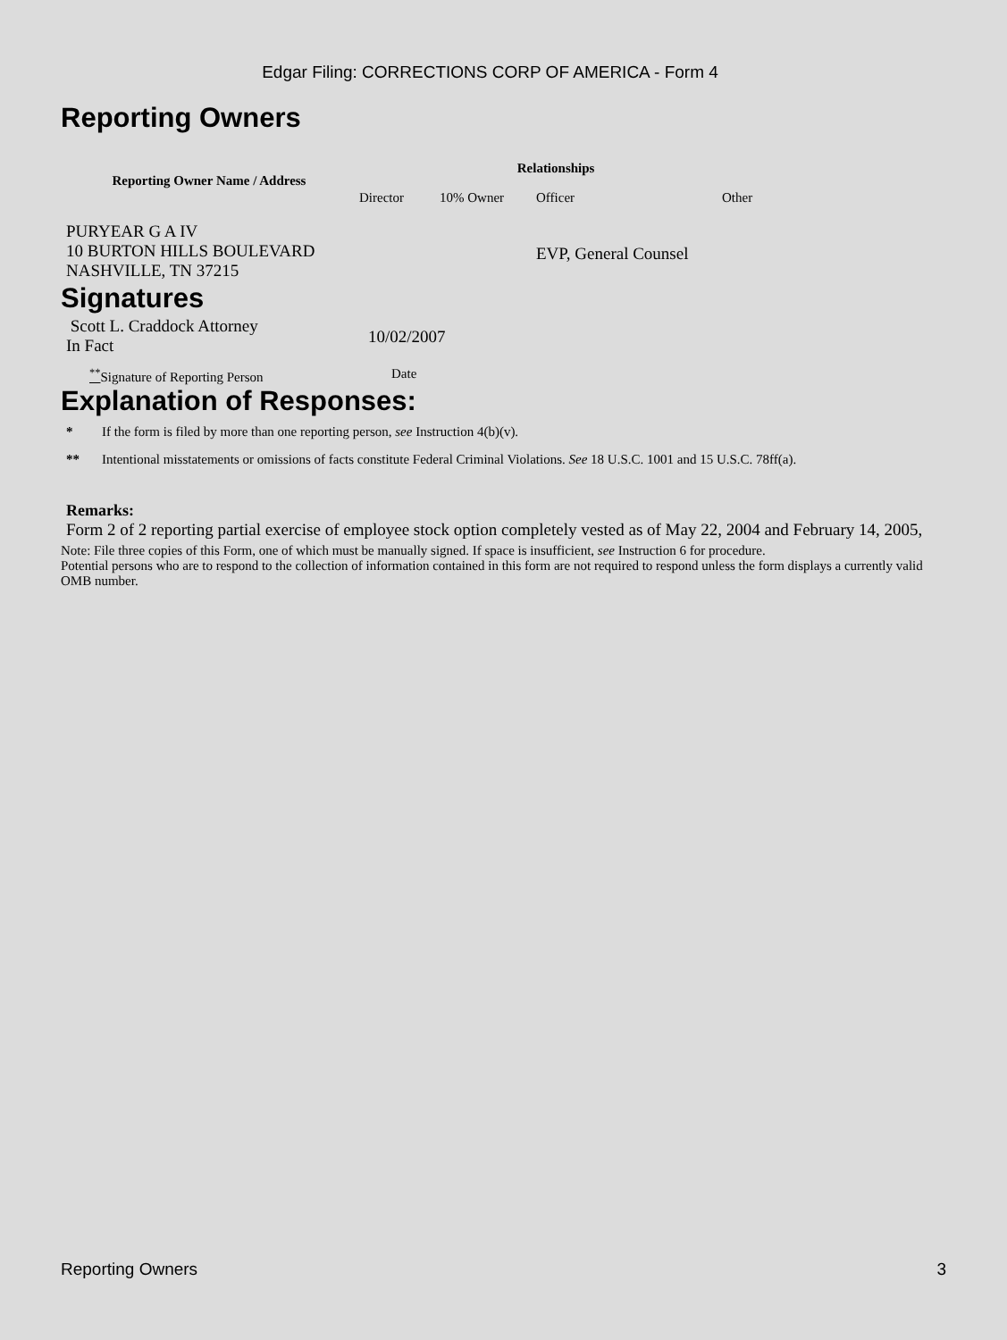Edgar Filing: CORRECTIONS CORP OF AMERICA - Form 4
Reporting Owners
| Reporting Owner Name / Address | Relationships | | | |
| --- | --- | --- | --- | --- |
| | Director | 10% Owner | Officer | Other |
| PURYEAR G A IV 10 BURTON HILLS BOULEVARD NASHVILLE, TN 37215 | | | EVP, General Counsel | |
Signatures
| Scott L. Craddock Attorney In Fact | 10/02/2007 |
| <sup>**</sup> Signature of Reporting Person | Date |
Explanation of Responses:
* If the form is filed by more than one reporting person, see Instruction 4(b)(v).
** Intentional misstatements or omissions of facts constitute Federal Criminal Violations. See 18 U.S.C. 1001 and 15 U.S.C. 78ff(a).
Remarks:
Form 2 of 2 reporting partial exercise of employee stock option completely vested as of May 22, 2004 and February 14, 2005,
Note: File three copies of this Form, one of which must be manually signed. If space is insufficient, see Instruction 6 for procedure.
Potential persons who are to respond to the collection of information contained in this form are not required to respond unless the form displays a currently valid OMB number.
Reporting Owners 3